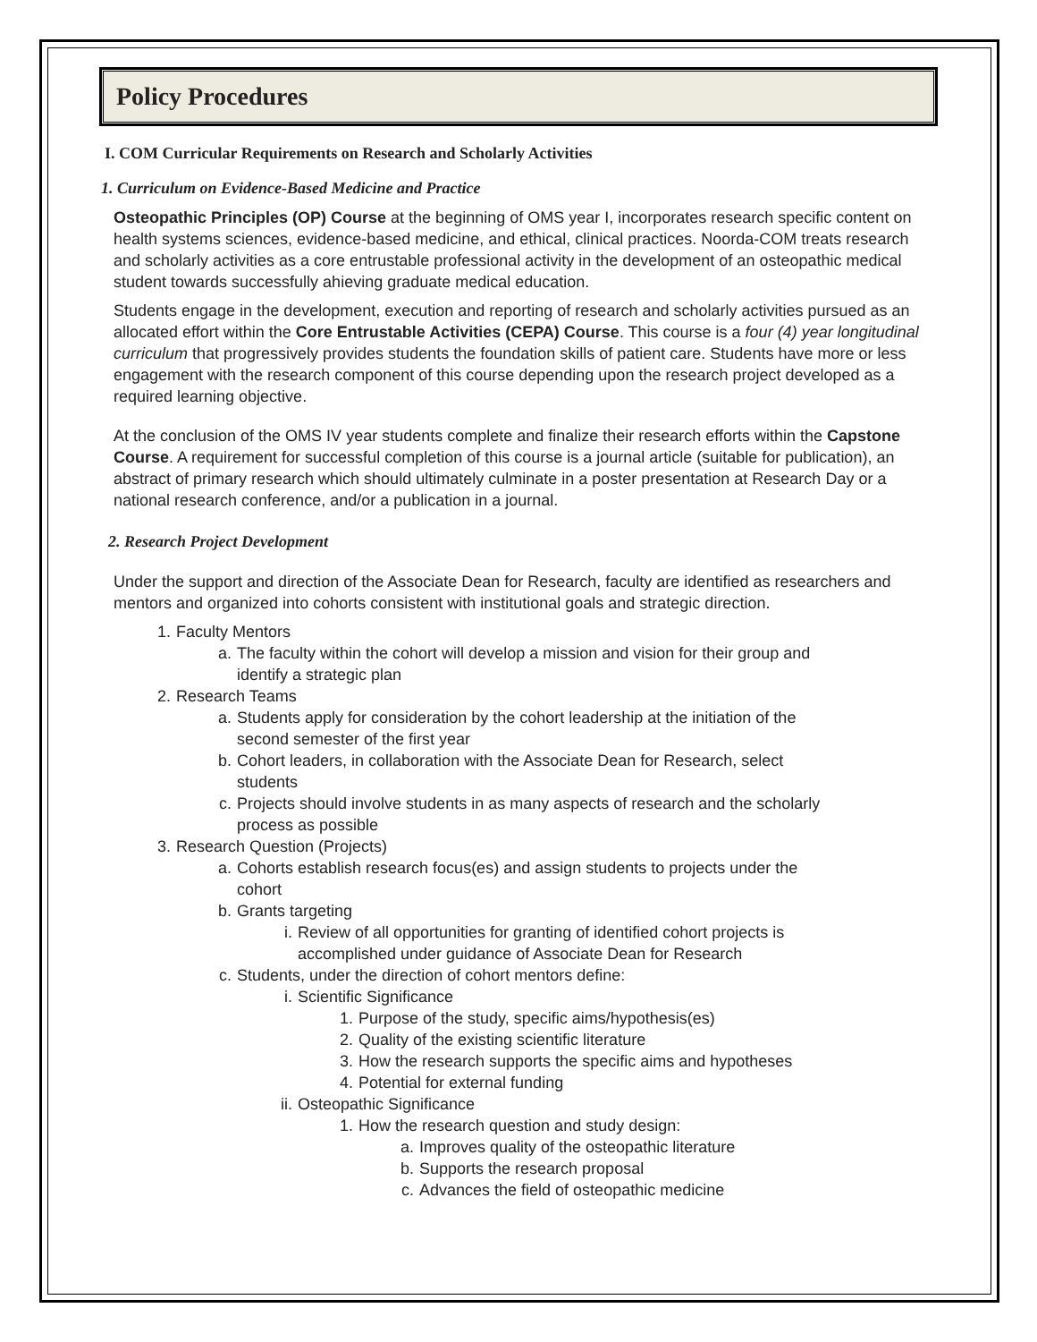Policy Procedures
I. COM Curricular Requirements on Research and Scholarly Activities
1. Curriculum on Evidence-Based Medicine and Practice
Osteopathic Principles (OP) Course at the beginning of OMS year I, incorporates research specific content on health systems sciences, evidence-based medicine, and ethical, clinical practices. Noorda-COM treats research and scholarly activities as a core entrustable professional activity in the development of an osteopathic medical student towards successfully ahieving graduate medical education.
Students engage in the development, execution and reporting of research and scholarly activities pursued as an allocated effort within the Core Entrustable Activities (CEPA) Course. This course is a four (4) year longitudinal curriculum that progressively provides students the foundation skills of patient care. Students have more or less engagement with the research component of this course depending upon the research project developed as a required learning objective.
At the conclusion of the OMS IV year students complete and finalize their research efforts within the Capstone Course. A requirement for successful completion of this course is a journal article (suitable for publication), an abstract of primary research which should ultimately culminate in a poster presentation at Research Day or a national research conference, and/or a publication in a journal.
2. Research Project Development
Under the support and direction of the Associate Dean for Research, faculty are identified as researchers and mentors and organized into cohorts consistent with institutional goals and strategic direction.
1. Faculty Mentors
a. The faculty within the cohort will develop a mission and vision for their group and
identify a strategic plan
2. Research Teams
a. Students apply for consideration by the cohort leadership at the initiation of the
second semester of the first year
b. Cohort leaders, in collaboration with the Associate Dean for Research, select
students
c. Projects should involve students in as many aspects of research and the scholarly
process as possible
3. Research Question (Projects)
a. Cohorts establish research focus(es) and assign students to projects under the
cohort
b. Grants targeting
i. Review of all opportunities for granting of identified cohort projects is
accomplished under guidance of Associate Dean for Research
c. Students, under the direction of cohort mentors define:
i. Scientific Significance
1. Purpose of the study, specific aims/hypothesis(es)
2. Quality of the existing scientific literature
3. How the research supports the specific aims and hypotheses
4. Potential for external funding
ii. Osteopathic Significance
1. How the research question and study design:
a. Improves quality of the osteopathic literature
b. Supports the research proposal
c. Advances the field of osteopathic medicine